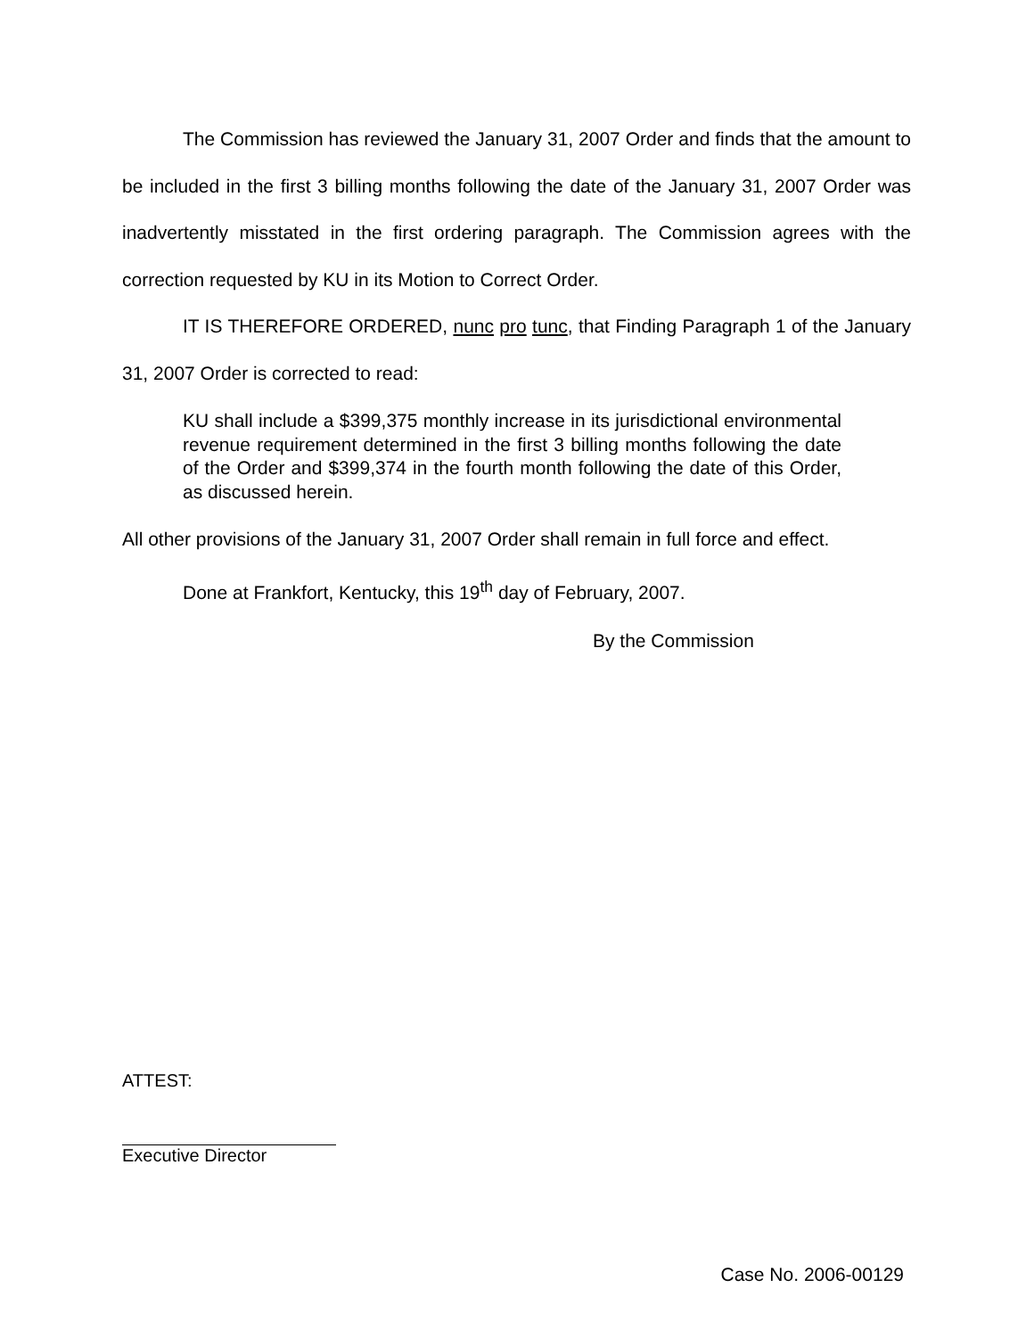The Commission has reviewed the January 31, 2007 Order and finds that the amount to be included in the first 3 billing months following the date of the January 31, 2007 Order was inadvertently misstated in the first ordering paragraph. The Commission agrees with the correction requested by KU in its Motion to Correct Order.
IT IS THEREFORE ORDERED, nunc pro tunc, that Finding Paragraph 1 of the January 31, 2007 Order is corrected to read:
KU shall include a $399,375 monthly increase in its jurisdictional environmental revenue requirement determined in the first 3 billing months following the date of the Order and $399,374 in the fourth month following the date of this Order, as discussed herein.
All other provisions of the January 31, 2007 Order shall remain in full force and effect.
Done at Frankfort, Kentucky, this 19<sup>th</sup> day of February, 2007.
By the Commission
ATTEST:
Executive Director
Case No. 2006-00129